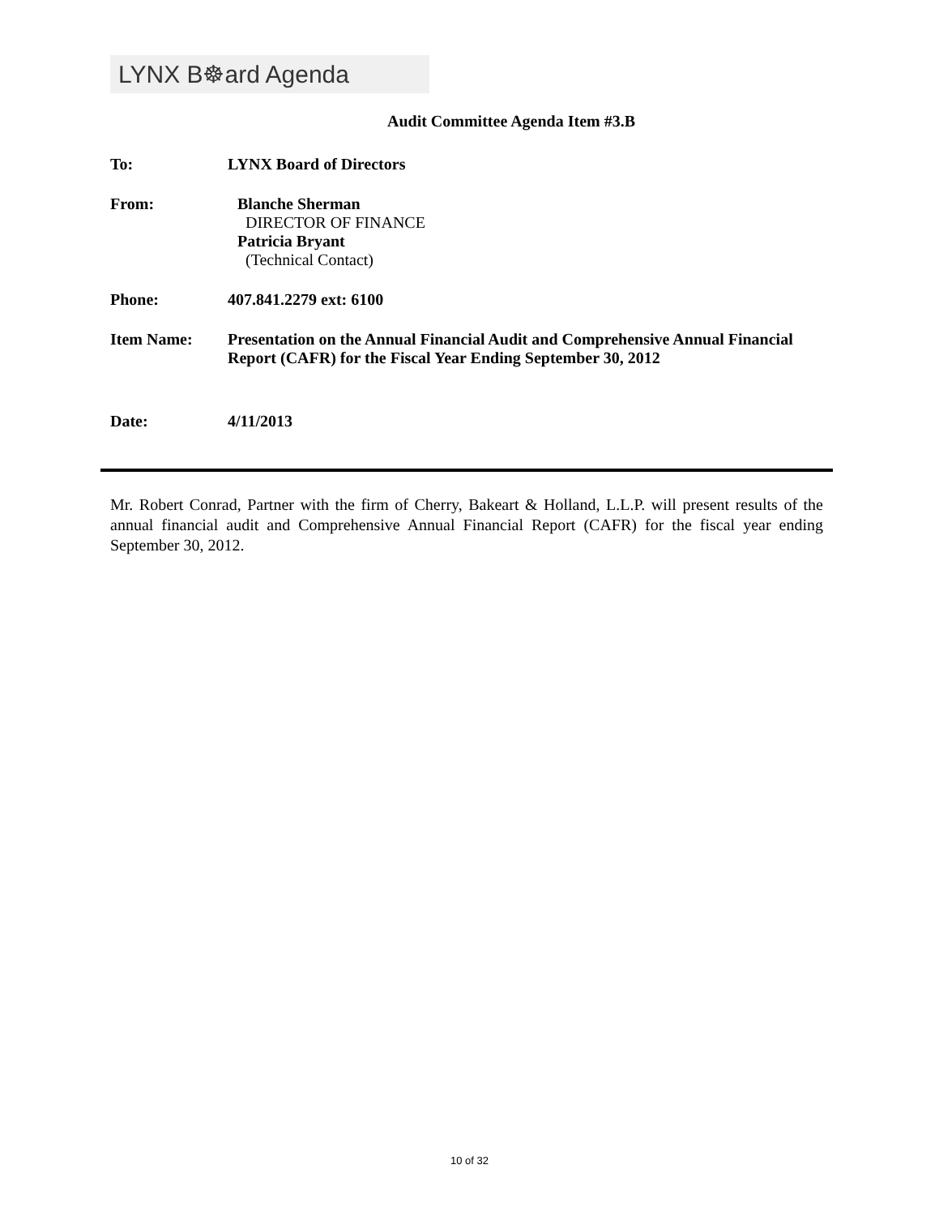LYNX B☸ard Agenda
Audit Committee Agenda Item #3.B
To: LYNX Board of Directors
From: Blanche Sherman
DIRECTOR OF FINANCE
Patricia Bryant
(Technical Contact)
Phone: 407.841.2279 ext: 6100
Item Name: Presentation on the Annual Financial Audit and Comprehensive Annual Financial Report (CAFR) for the Fiscal Year Ending September 30, 2012
Date: 4/11/2013
Mr. Robert Conrad, Partner with the firm of Cherry, Bakeart & Holland, L.L.P. will present results of the annual financial audit and Comprehensive Annual Financial Report (CAFR) for the fiscal year ending September 30, 2012.
10 of 32